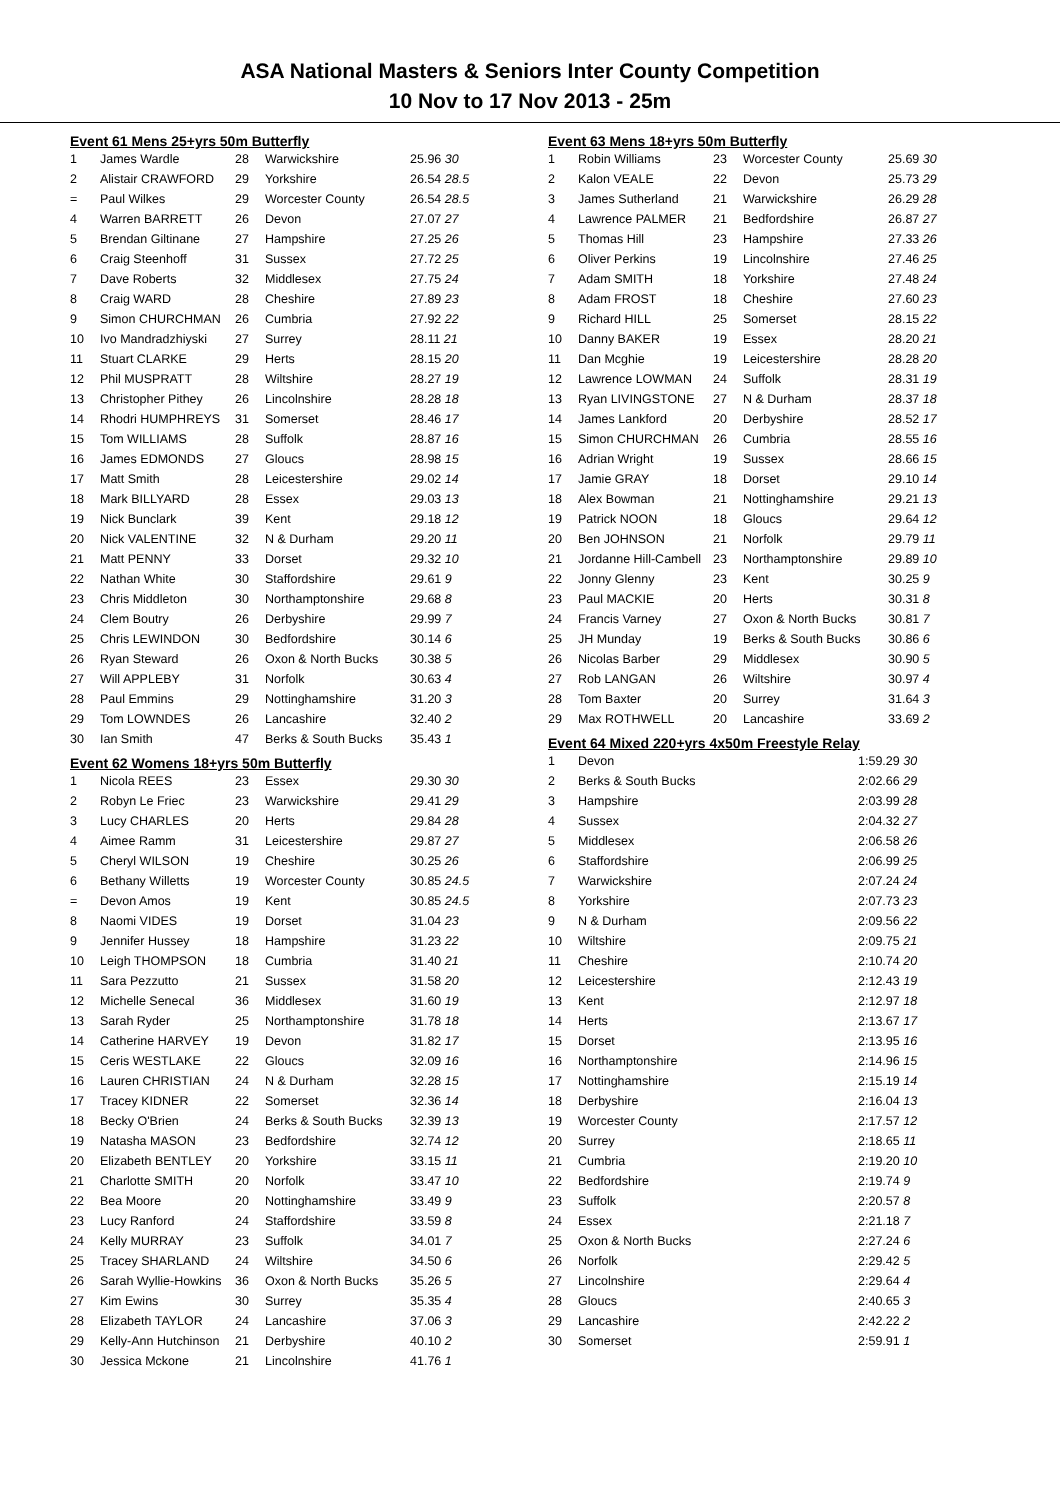ASA National Masters & Seniors Inter County Competition
10 Nov to 17 Nov 2013 - 25m
Event 61 Mens 25+yrs 50m Butterfly
| 1 | James Wardle | 28 | Warwickshire | 25.96 30 |
| 2 | Alistair CRAWFORD | 29 | Yorkshire | 26.54 28.5 |
| = | Paul Wilkes | 29 | Worcester County | 26.54 28.5 |
| 4 | Warren BARRETT | 26 | Devon | 27.07 27 |
| 5 | Brendan Giltinane | 27 | Hampshire | 27.25 26 |
| 6 | Craig Steenhoff | 31 | Sussex | 27.72 25 |
| 7 | Dave Roberts | 32 | Middlesex | 27.75 24 |
| 8 | Craig WARD | 28 | Cheshire | 27.89 23 |
| 9 | Simon CHURCHMAN | 26 | Cumbria | 27.92 22 |
| 10 | Ivo Mandradzhiyski | 27 | Surrey | 28.11 21 |
| 11 | Stuart CLARKE | 29 | Herts | 28.15 20 |
| 12 | Phil MUSPRATT | 28 | Wiltshire | 28.27 19 |
| 13 | Christopher Pithey | 26 | Lincolnshire | 28.28 18 |
| 14 | Rhodri HUMPHREYS | 31 | Somerset | 28.46 17 |
| 15 | Tom WILLIAMS | 28 | Suffolk | 28.87 16 |
| 16 | James EDMONDS | 27 | Gloucs | 28.98 15 |
| 17 | Matt Smith | 28 | Leicestershire | 29.02 14 |
| 18 | Mark BILLYARD | 28 | Essex | 29.03 13 |
| 19 | Nick Bunclark | 39 | Kent | 29.18 12 |
| 20 | Nick VALENTINE | 32 | N & Durham | 29.20 11 |
| 21 | Matt PENNY | 33 | Dorset | 29.32 10 |
| 22 | Nathan White | 30 | Staffordshire | 29.61 9 |
| 23 | Chris Middleton | 30 | Northamptonshire | 29.68 8 |
| 24 | Clem Boutry | 26 | Derbyshire | 29.99 7 |
| 25 | Chris LEWINDON | 30 | Bedfordshire | 30.14 6 |
| 26 | Ryan Steward | 26 | Oxon & North Bucks | 30.38 5 |
| 27 | Will APPLEBY | 31 | Norfolk | 30.63 4 |
| 28 | Paul Emmins | 29 | Nottinghamshire | 31.20 3 |
| 29 | Tom LOWNDES | 26 | Lancashire | 32.40 2 |
| 30 | Ian Smith | 47 | Berks & South Bucks | 35.43 1 |
Event 62 Womens 18+yrs 50m Butterfly
| 1 | Nicola REES | 23 | Essex | 29.30 30 |
| 2 | Robyn Le Friec | 23 | Warwickshire | 29.41 29 |
| 3 | Lucy CHARLES | 20 | Herts | 29.84 28 |
| 4 | Aimee Ramm | 31 | Leicestershire | 29.87 27 |
| 5 | Cheryl WILSON | 19 | Cheshire | 30.25 26 |
| 6 | Bethany Willetts | 19 | Worcester County | 30.85 24.5 |
| = | Devon Amos | 19 | Kent | 30.85 24.5 |
| 8 | Naomi VIDES | 19 | Dorset | 31.04 23 |
| 9 | Jennifer Hussey | 18 | Hampshire | 31.23 22 |
| 10 | Leigh THOMPSON | 18 | Cumbria | 31.40 21 |
| 11 | Sara Pezzutto | 21 | Sussex | 31.58 20 |
| 12 | Michelle Senecal | 36 | Middlesex | 31.60 19 |
| 13 | Sarah Ryder | 25 | Northamptonshire | 31.78 18 |
| 14 | Catherine HARVEY | 19 | Devon | 31.82 17 |
| 15 | Ceris WESTLAKE | 22 | Gloucs | 32.09 16 |
| 16 | Lauren CHRISTIAN | 24 | N & Durham | 32.28 15 |
| 17 | Tracey KIDNER | 22 | Somerset | 32.36 14 |
| 18 | Becky O'Brien | 24 | Berks & South Bucks | 32.39 13 |
| 19 | Natasha MASON | 23 | Bedfordshire | 32.74 12 |
| 20 | Elizabeth BENTLEY | 20 | Yorkshire | 33.15 11 |
| 21 | Charlotte SMITH | 20 | Norfolk | 33.47 10 |
| 22 | Bea Moore | 20 | Nottinghamshire | 33.49 9 |
| 23 | Lucy Ranford | 24 | Staffordshire | 33.59 8 |
| 24 | Kelly MURRAY | 23 | Suffolk | 34.01 7 |
| 25 | Tracey SHARLAND | 24 | Wiltshire | 34.50 6 |
| 26 | Sarah Wyllie-Howkins | 36 | Oxon & North Bucks | 35.26 5 |
| 27 | Kim Ewins | 30 | Surrey | 35.35 4 |
| 28 | Elizabeth TAYLOR | 24 | Lancashire | 37.06 3 |
| 29 | Kelly-Ann Hutchinson | 21 | Derbyshire | 40.10 2 |
| 30 | Jessica Mckone | 21 | Lincolnshire | 41.76 1 |
Event 63 Mens 18+yrs 50m Butterfly
| 1 | Robin Williams | 23 | Worcester County | 25.69 30 |
| 2 | Kalon VEALE | 22 | Devon | 25.73 29 |
| 3 | James Sutherland | 21 | Warwickshire | 26.29 28 |
| 4 | Lawrence PALMER | 21 | Bedfordshire | 26.87 27 |
| 5 | Thomas Hill | 23 | Hampshire | 27.33 26 |
| 6 | Oliver Perkins | 19 | Lincolnshire | 27.46 25 |
| 7 | Adam SMITH | 18 | Yorkshire | 27.48 24 |
| 8 | Adam FROST | 18 | Cheshire | 27.60 23 |
| 9 | Richard HILL | 25 | Somerset | 28.15 22 |
| 10 | Danny BAKER | 19 | Essex | 28.20 21 |
| 11 | Dan Mcghie | 19 | Leicestershire | 28.28 20 |
| 12 | Lawrence LOWMAN | 24 | Suffolk | 28.31 19 |
| 13 | Ryan LIVINGSTONE | 27 | N & Durham | 28.37 18 |
| 14 | James Lankford | 20 | Derbyshire | 28.52 17 |
| 15 | Simon CHURCHMAN | 26 | Cumbria | 28.55 16 |
| 16 | Adrian Wright | 19 | Sussex | 28.66 15 |
| 17 | Jamie GRAY | 18 | Dorset | 29.10 14 |
| 18 | Alex Bowman | 21 | Nottinghamshire | 29.21 13 |
| 19 | Patrick NOON | 18 | Gloucs | 29.64 12 |
| 20 | Ben JOHNSON | 21 | Norfolk | 29.79 11 |
| 21 | Jordanne Hill-Cambell | 23 | Northamptonshire | 29.89 10 |
| 22 | Jonny Glenny | 23 | Kent | 30.25 9 |
| 23 | Paul MACKIE | 20 | Herts | 30.31 8 |
| 24 | Francis Varney | 27 | Oxon & North Bucks | 30.81 7 |
| 25 | JH Munday | 19 | Berks & South Bucks | 30.86 6 |
| 26 | Nicolas Barber | 29 | Middlesex | 30.90 5 |
| 27 | Rob LANGAN | 26 | Wiltshire | 30.97 4 |
| 28 | Tom Baxter | 20 | Surrey | 31.64 3 |
| 29 | Max ROTHWELL | 20 | Lancashire | 33.69 2 |
Event 64 Mixed 220+yrs 4x50m Freestyle Relay
| 1 | Devon | 1:59.29 30 |
| 2 | Berks & South Bucks | 2:02.66 29 |
| 3 | Hampshire | 2:03.99 28 |
| 4 | Sussex | 2:04.32 27 |
| 5 | Middlesex | 2:06.58 26 |
| 6 | Staffordshire | 2:06.99 25 |
| 7 | Warwickshire | 2:07.24 24 |
| 8 | Yorkshire | 2:07.73 23 |
| 9 | N & Durham | 2:09.56 22 |
| 10 | Wiltshire | 2:09.75 21 |
| 11 | Cheshire | 2:10.74 20 |
| 12 | Leicestershire | 2:12.43 19 |
| 13 | Kent | 2:12.97 18 |
| 14 | Herts | 2:13.67 17 |
| 15 | Dorset | 2:13.95 16 |
| 16 | Northamptonshire | 2:14.96 15 |
| 17 | Nottinghamshire | 2:15.19 14 |
| 18 | Derbyshire | 2:16.04 13 |
| 19 | Worcester County | 2:17.57 12 |
| 20 | Surrey | 2:18.65 11 |
| 21 | Cumbria | 2:19.20 10 |
| 22 | Bedfordshire | 2:19.74 9 |
| 23 | Suffolk | 2:20.57 8 |
| 24 | Essex | 2:21.18 7 |
| 25 | Oxon & North Bucks | 2:27.24 6 |
| 26 | Norfolk | 2:29.42 5 |
| 27 | Lincolnshire | 2:29.64 4 |
| 28 | Gloucs | 2:40.65 3 |
| 29 | Lancashire | 2:42.22 2 |
| 30 | Somerset | 2:59.91 1 |